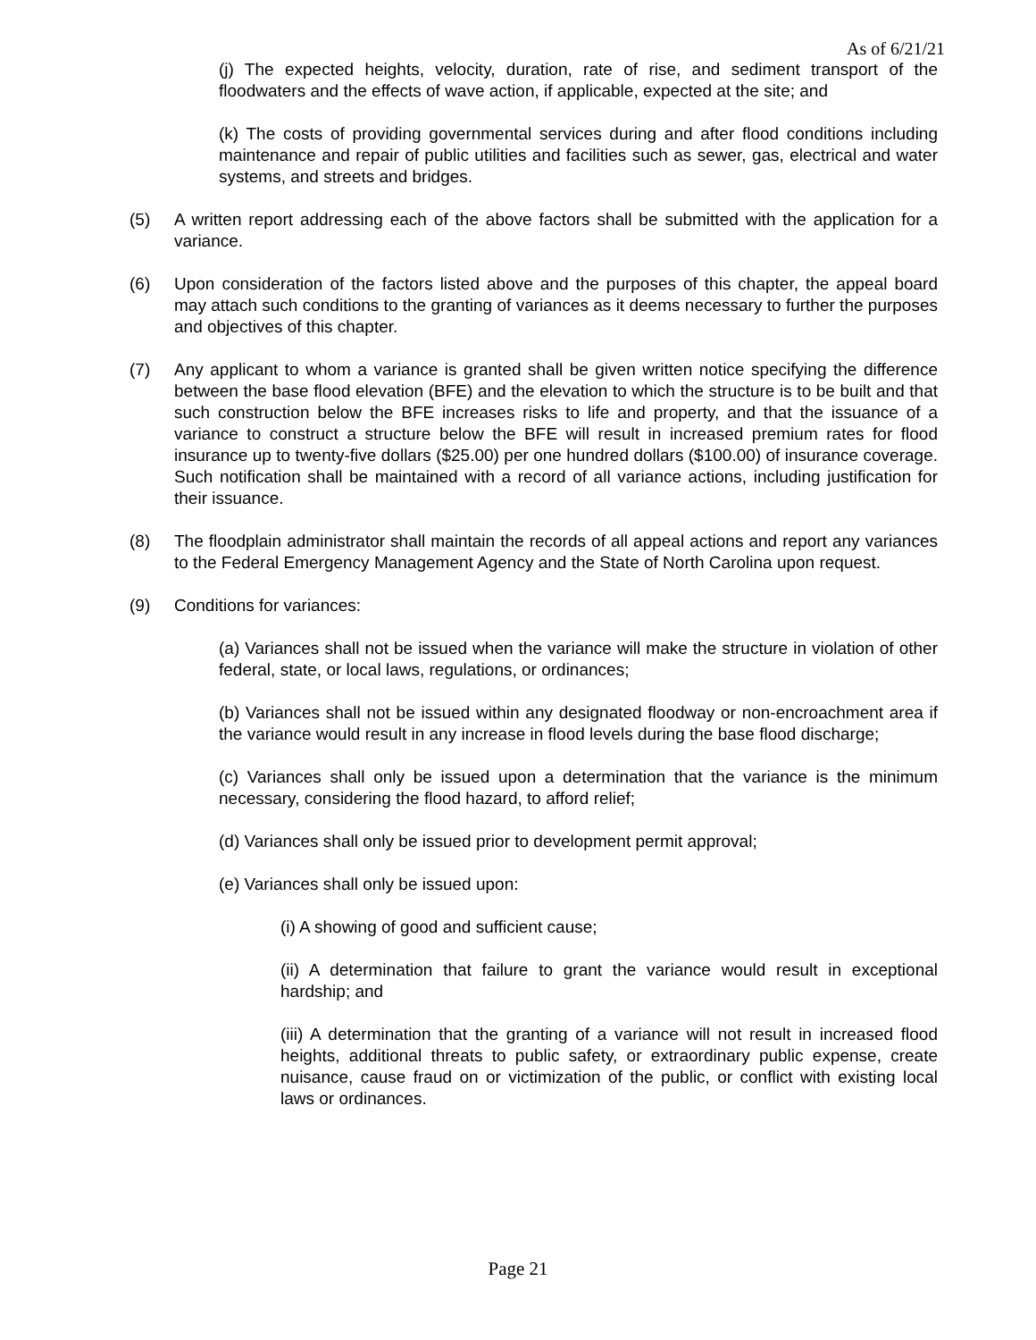As of 6/21/21
(j) The expected heights, velocity, duration, rate of rise, and sediment transport of the floodwaters and the effects of wave action, if applicable, expected at the site; and
(k) The costs of providing governmental services during and after flood conditions including maintenance and repair of public utilities and facilities such as sewer, gas, electrical and water systems, and streets and bridges.
(5) A written report addressing each of the above factors shall be submitted with the application for a variance.
(6) Upon consideration of the factors listed above and the purposes of this chapter, the appeal board may attach such conditions to the granting of variances as it deems necessary to further the purposes and objectives of this chapter.
(7) Any applicant to whom a variance is granted shall be given written notice specifying the difference between the base flood elevation (BFE) and the elevation to which the structure is to be built and that such construction below the BFE increases risks to life and property, and that the issuance of a variance to construct a structure below the BFE will result in increased premium rates for flood insurance up to twenty-five dollars ($25.00) per one hundred dollars ($100.00) of insurance coverage. Such notification shall be maintained with a record of all variance actions, including justification for their issuance.
(8) The floodplain administrator shall maintain the records of all appeal actions and report any variances to the Federal Emergency Management Agency and the State of North Carolina upon request.
(9) Conditions for variances:
(a) Variances shall not be issued when the variance will make the structure in violation of other federal, state, or local laws, regulations, or ordinances;
(b) Variances shall not be issued within any designated floodway or non-encroachment area if the variance would result in any increase in flood levels during the base flood discharge;
(c) Variances shall only be issued upon a determination that the variance is the minimum necessary, considering the flood hazard, to afford relief;
(d) Variances shall only be issued prior to development permit approval;
(e) Variances shall only be issued upon:
(i) A showing of good and sufficient cause;
(ii) A determination that failure to grant the variance would result in exceptional hardship; and
(iii) A determination that the granting of a variance will not result in increased flood heights, additional threats to public safety, or extraordinary public expense, create nuisance, cause fraud on or victimization of the public, or conflict with existing local laws or ordinances.
Page 21